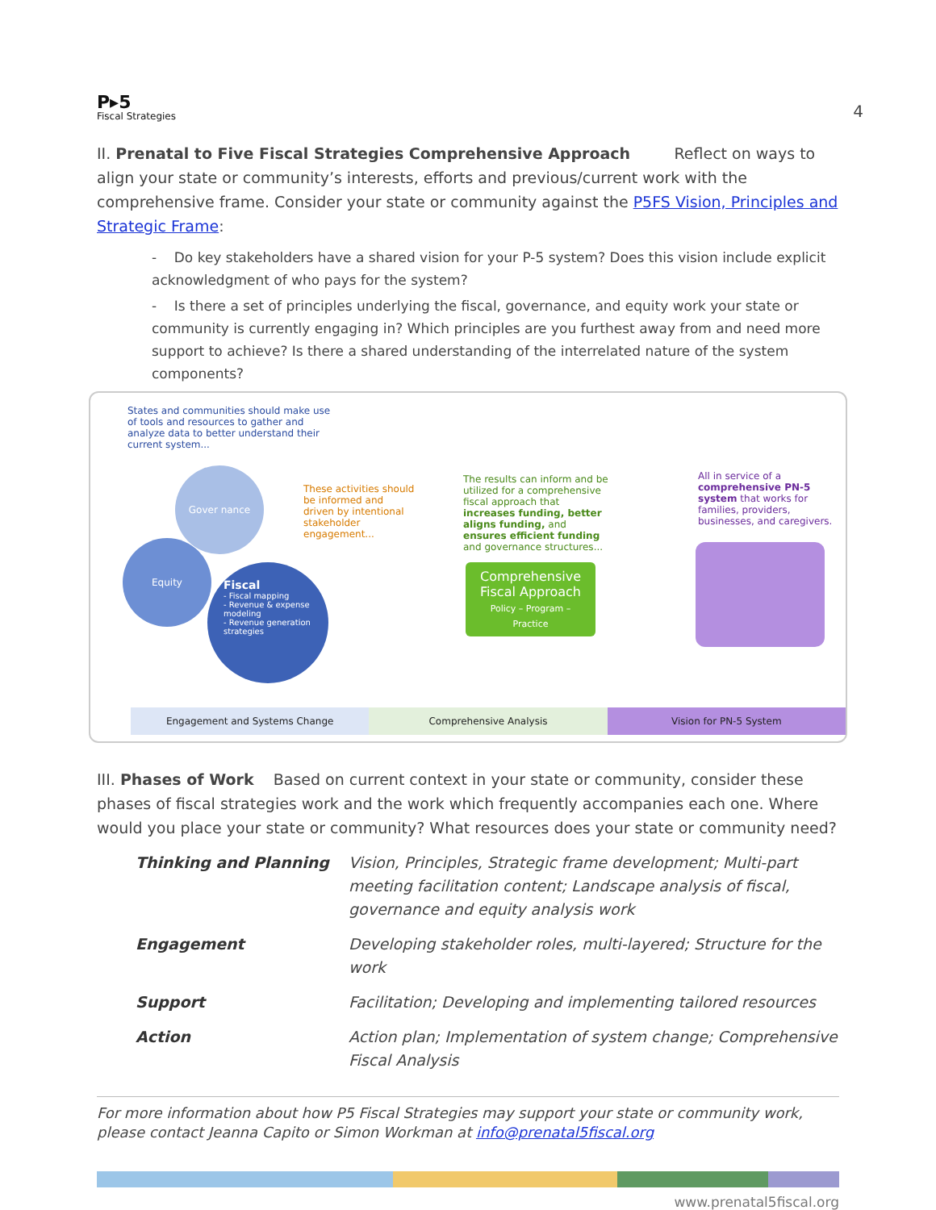P▸5
Fiscal Strategies
4
II. Prenatal to Five Fiscal Strategies Comprehensive Approach Reflect on ways to align your state or community’s interests, efforts and previous/current work with the comprehensive frame. Consider your state or community against the P5FS Vision, Principles and Strategic Frame:
- Do key stakeholders have a shared vision for your P-5 system? Does this vision include explicit acknowledgment of who pays for the system?
- Is there a set of principles underlying the fiscal, governance, and equity work your state or community is currently engaging in? Which principles are you furthest away from and need more support to achieve? Is there a shared understanding of the interrelated nature of the system components?
States and communities should make use of tools and resources to gather and analyze data to better understand their current system...
Gover nance
Equity
Fiscal
- Fiscal mapping
- Revenue & expense modeling
- Revenue generation strategies
These activities should be informed and driven by intentional stakeholder engagement...
The results can inform and be utilized for a comprehensive fiscal approach that increases funding, better aligns funding, and ensures efficient funding and governance structures...
Comprehensive Fiscal Approach
Policy – Program – Practice
All in service of a comprehensive PN-5 system that works for families, providers, businesses, and caregivers.
Engagement and Systems Change Comprehensive Analysis Vision for PN-5 System
III. Phases of Work Based on current context in your state or community, consider these phases of fiscal strategies work and the work which frequently accompanies each one. Where would you place your state or community? What resources does your state or community need?
| Thinking and Planning | Vision, Principles, Strategic frame development; Multi-part meeting facilitation content; Landscape analysis of fiscal, governance and equity analysis work |
| Engagement | Developing stakeholder roles, multi-layered; Structure for the work |
| Support | Facilitation; Developing and implementing tailored resources |
| Action | Action plan; Implementation of system change; Comprehensive Fiscal Analysis |
For more information about how P5 Fiscal Strategies may support your state or community work, please contact Jeanna Capito or Simon Workman at info@prenatal5fiscal.org
www.prenatal5fiscal.org